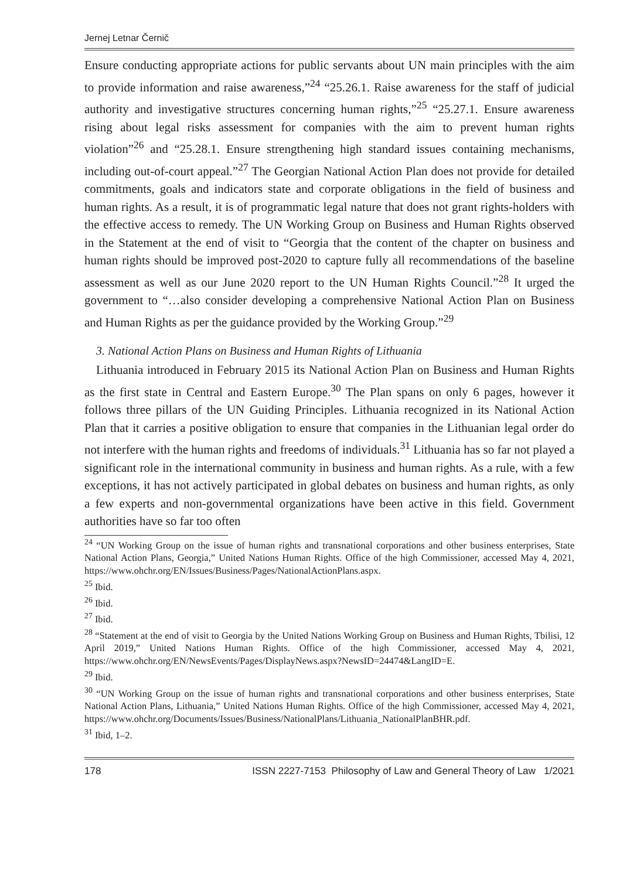Jernej Letnar Černič
Ensure conducting appropriate actions for public servants about UN main principles with the aim to provide information and raise awareness,”<sup>24</sup> “25.26.1. Raise awareness for the staff of judicial authority and investigative structures concerning human rights,”<sup>25</sup> “25.27.1. Ensure awareness rising about legal risks assessment for companies with the aim to prevent human rights violation”<sup>26</sup> and “25.28.1. Ensure strengthening high standard issues containing mechanisms, including out-of-court appeal.”<sup>27</sup> The Georgian National Action Plan does not provide for detailed commitments, goals and indicators state and corporate obligations in the field of business and human rights. As a result, it is of programmatic legal nature that does not grant rights-holders with the effective access to remedy. The UN Working Group on Business and Human Rights observed in the Statement at the end of visit to “Georgia that the content of the chapter on business and human rights should be improved post-2020 to capture fully all recommendations of the baseline assessment as well as our June 2020 report to the UN Human Rights Council.”<sup>28</sup> It urged the government to “…also consider developing a comprehensive National Action Plan on Business and Human Rights as per the guidance provided by the Working Group.”<sup>29</sup>
3. National Action Plans on Business and Human Rights of Lithuania
Lithuania introduced in February 2015 its National Action Plan on Business and Human Rights as the first state in Central and Eastern Europe.<sup>30</sup> The Plan spans on only 6 pages, however it follows three pillars of the UN Guiding Principles. Lithuania recognized in its National Action Plan that it carries a positive obligation to ensure that companies in the Lithuanian legal order do not interfere with the human rights and freedoms of individuals.<sup>31</sup> Lithuania has so far not played a significant role in the international community in business and human rights. As a rule, with a few exceptions, it has not actively participated in global debates on business and human rights, as only a few experts and non-governmental organizations have been active in this field. Government authorities have so far too often
<sup>24</sup> “UN Working Group on the issue of human rights and transnational corporations and other business enterprises, State National Action Plans, Georgia,” United Nations Human Rights. Office of the high Commissioner, accessed May 4, 2021, https://www.ohchr.org/EN/Issues/Business/Pages/NationalActionPlans.aspx.
<sup>25</sup> Ibid.
<sup>26</sup> Ibid.
<sup>27</sup> Ibid.
<sup>28</sup> “Statement at the end of visit to Georgia by the United Nations Working Group on Business and Human Rights, Tbilisi, 12 April 2019,” United Nations Human Rights. Office of the high Commissioner, accessed May 4, 2021, https://www.ohchr.org/EN/NewsEvents/Pages/DisplayNews.aspx?NewsID=24474&LangID=E.
<sup>29</sup> Ibid.
<sup>30</sup> “UN Working Group on the issue of human rights and transnational corporations and other business enterprises, State National Action Plans, Lithuania,” United Nations Human Rights. Office of the high Commissioner, accessed May 4, 2021, https://www.ohchr.org/Documents/Issues/Business/NationalPlans/Lithuania_NationalPlanBHR.pdf.
<sup>31</sup> Ibid, 1–2.
178 ISSN 2227-7153 Philosophy of Law and General Theory of Law 1/2021